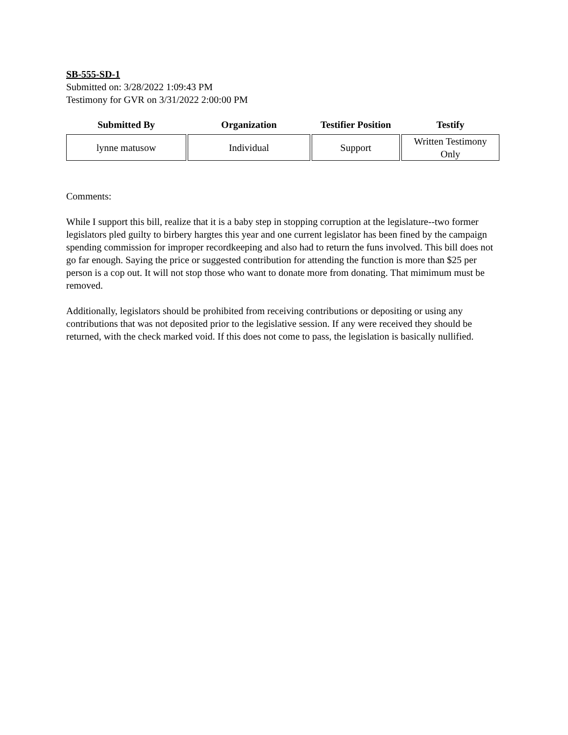SB-555-SD-1
Submitted on: 3/28/2022 1:09:43 PM
Testimony for GVR on 3/31/2022 2:00:00 PM
| Submitted By | Organization | Testifier Position | Testify |
| --- | --- | --- | --- |
| lynne matusow | Individual | Support | Written Testimony Only |
Comments:
While I support this bill, realize that it is a baby step in stopping corruption at the legislature--two former legislators pled guilty to birbery hargtes this year and one current legislator has been fined by the campaign spending commission for improper recordkeeping and also had to return the funs involved. This bill does not go far enough. Saying the price or suggested contribution for attending the function is more than $25 per person is a cop out. It will not stop those who want to donate more from donating. That mimimum must be removed.
Additionally, legislators should be prohibited from receiving contributions or depositing or using any contributions that was not deposited prior to the legislative session. If any were received they should be returned, with the check marked void. If this does not come to pass, the legislation is basically nullified.